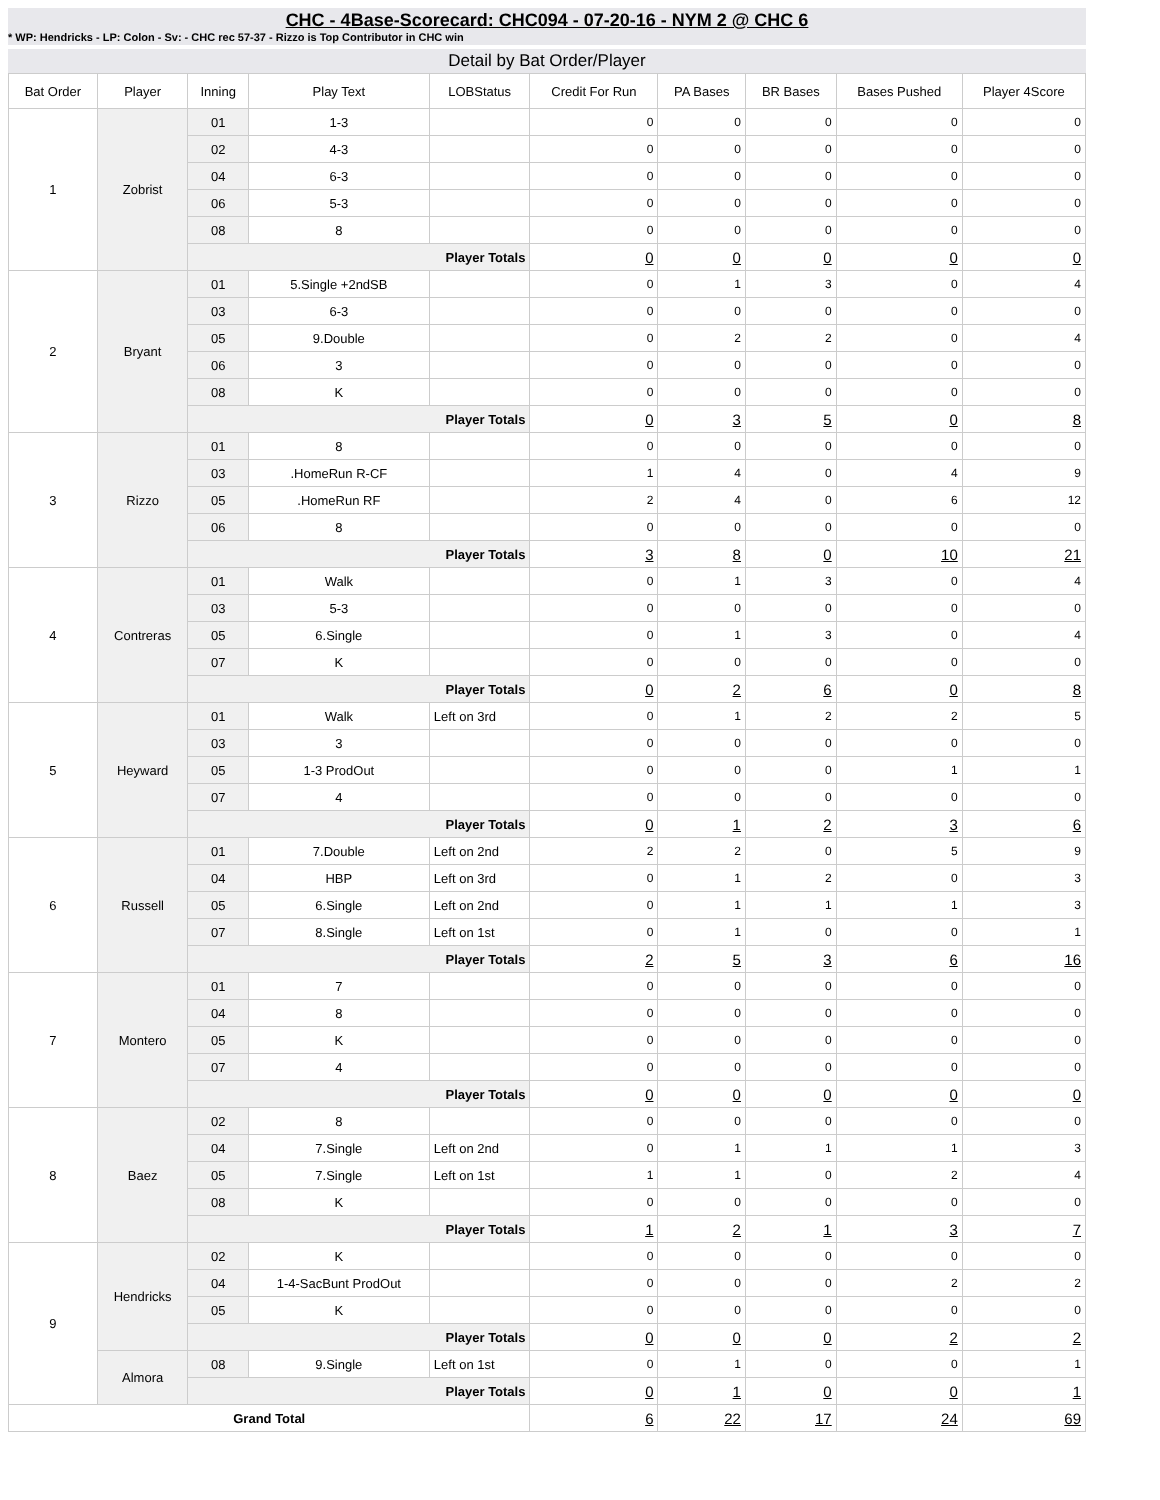CHC - 4Base-Scorecard: CHC094 - 07-20-16 - NYM 2 @ CHC 6
* WP: Hendricks - LP: Colon - Sv: - CHC rec 57-37 - Rizzo is Top Contributor in CHC win
Detail by Bat Order/Player
| Bat Order | Player | Inning | Play Text | LOBStatus | Credit For Run | PA Bases | BR Bases | Bases Pushed | Player 4Score |
| --- | --- | --- | --- | --- | --- | --- | --- | --- | --- |
| 1 | Zobrist | 01 | 1-3 | | 0 | 0 | 0 | 0 | 0 |
| | | 02 | 4-3 | | 0 | 0 | 0 | 0 | 0 |
| | | 04 | 6-3 | | 0 | 0 | 0 | 0 | 0 |
| | | 06 | 5-3 | | 0 | 0 | 0 | 0 | 0 |
| | | 08 | 8 | | 0 | 0 | 0 | 0 | 0 |
| | | Player Totals | | | 0 | 0 | 0 | 0 | 0 |
| 2 | Bryant | 01 | 5.Single +2ndSB | | 0 | 1 | 3 | 0 | 4 |
| | | 03 | 6-3 | | 0 | 0 | 0 | 0 | 0 |
| | | 05 | 9.Double | | 0 | 2 | 2 | 0 | 4 |
| | | 06 | 3 | | 0 | 0 | 0 | 0 | 0 |
| | | 08 | K | | 0 | 0 | 0 | 0 | 0 |
| | | Player Totals | | | 0 | 3 | 5 | 0 | 8 |
| 3 | Rizzo | 01 | 8 | | 0 | 0 | 0 | 0 | 0 |
| | | 03 | .HomeRun R-CF | | 1 | 4 | 0 | 4 | 9 |
| | | 05 | .HomeRun RF | | 2 | 4 | 0 | 6 | 12 |
| | | 06 | 8 | | 0 | 0 | 0 | 0 | 0 |
| | | Player Totals | | | 3 | 8 | 0 | 10 | 21 |
| 4 | Contreras | 01 | Walk | | 0 | 1 | 3 | 0 | 4 |
| | | 03 | 5-3 | | 0 | 0 | 0 | 0 | 0 |
| | | 05 | 6.Single | | 0 | 1 | 3 | 0 | 4 |
| | | 07 | K | | 0 | 0 | 0 | 0 | 0 |
| | | Player Totals | | | 0 | 2 | 6 | 0 | 8 |
| 5 | Heyward | 01 | Walk | Left on 3rd | 0 | 1 | 2 | 2 | 5 |
| | | 03 | 3 | | 0 | 0 | 0 | 0 | 0 |
| | | 05 | 1-3 ProdOut | | 0 | 0 | 0 | 1 | 1 |
| | | 07 | 4 | | 0 | 0 | 0 | 0 | 0 |
| | | Player Totals | | | 0 | 1 | 2 | 3 | 6 |
| 6 | Russell | 01 | 7.Double | Left on 2nd | 2 | 2 | 0 | 5 | 9 |
| | | 04 | HBP | Left on 3rd | 0 | 1 | 2 | 0 | 3 |
| | | 05 | 6.Single | Left on 2nd | 0 | 1 | 1 | 1 | 3 |
| | | 07 | 8.Single | Left on 1st | 0 | 1 | 0 | 0 | 1 |
| | | Player Totals | | | 2 | 5 | 3 | 6 | 16 |
| 7 | Montero | 01 | 7 | | 0 | 0 | 0 | 0 | 0 |
| | | 04 | 8 | | 0 | 0 | 0 | 0 | 0 |
| | | 05 | K | | 0 | 0 | 0 | 0 | 0 |
| | | 07 | 4 | | 0 | 0 | 0 | 0 | 0 |
| | | Player Totals | | | 0 | 0 | 0 | 0 | 0 |
| 8 | Baez | 02 | 8 | | 0 | 0 | 0 | 0 | 0 |
| | | 04 | 7.Single | Left on 2nd | 0 | 1 | 1 | 1 | 3 |
| | | 05 | 7.Single | Left on 1st | 1 | 1 | 0 | 2 | 4 |
| | | 08 | K | | 0 | 0 | 0 | 0 | 0 |
| | | Player Totals | | | 1 | 2 | 1 | 3 | 7 |
| 9 | Hendricks | 02 | K | | 0 | 0 | 0 | 0 | 0 |
| | | 04 | 1-4-SacBunt ProdOut | | 0 | 0 | 0 | 2 | 2 |
| | | 05 | K | | 0 | 0 | 0 | 0 | 0 |
| | | Player Totals | | | 0 | 0 | 0 | 2 | 2 |
| | Almora | 08 | 9.Single | Left on 1st | 0 | 1 | 0 | 0 | 1 |
| | | Player Totals | | | 0 | 1 | 0 | 0 | 1 |
| Grand Total | | | | | 6 | 22 | 17 | 24 | 69 |